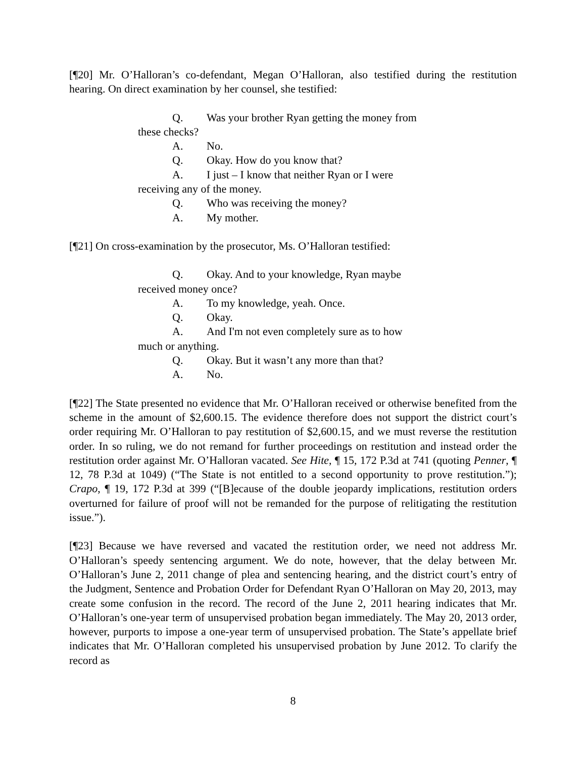[¶20] Mr. O’Halloran’s co-defendant, Megan O’Halloran, also testified during the restitution hearing. On direct examination by her counsel, she testified:
Q. Was your brother Ryan getting the money from
these checks?
A. No.
Q. Okay. How do you know that?
A. I just – I know that neither Ryan or I were
receiving any of the money.
Q. Who was receiving the money?
A. My mother.
[¶21] On cross-examination by the prosecutor, Ms. O’Halloran testified:
Q. Okay. And to your knowledge, Ryan maybe
received money once?
A. To my knowledge, yeah. Once.
Q. Okay.
A. And I'm not even completely sure as to how
much or anything.
Q. Okay. But it wasn’t any more than that?
A. No.
[¶22] The State presented no evidence that Mr. O’Halloran received or otherwise benefited from the scheme in the amount of $2,600.15. The evidence therefore does not support the district court’s order requiring Mr. O’Halloran to pay restitution of $2,600.15, and we must reverse the restitution order. In so ruling, we do not remand for further proceedings on restitution and instead order the restitution order against Mr. O’Halloran vacated. See Hite, ¶ 15, 172 P.3d at 741 (quoting Penner, ¶ 12, 78 P.3d at 1049) (“The State is not entitled to a second opportunity to prove restitution.”); Crapo, ¶ 19, 172 P.3d at 399 (“[B]ecause of the double jeopardy implications, restitution orders overturned for failure of proof will not be remanded for the purpose of relitigating the restitution issue.”).
[¶23] Because we have reversed and vacated the restitution order, we need not address Mr. O’Halloran’s speedy sentencing argument. We do note, however, that the delay between Mr. O’Halloran’s June 2, 2011 change of plea and sentencing hearing, and the district court’s entry of the Judgment, Sentence and Probation Order for Defendant Ryan O’Halloran on May 20, 2013, may create some confusion in the record. The record of the June 2, 2011 hearing indicates that Mr. O’Halloran’s one-year term of unsupervised probation began immediately. The May 20, 2013 order, however, purports to impose a one-year term of unsupervised probation. The State’s appellate brief indicates that Mr. O’Halloran completed his unsupervised probation by June 2012. To clarify the record as
8